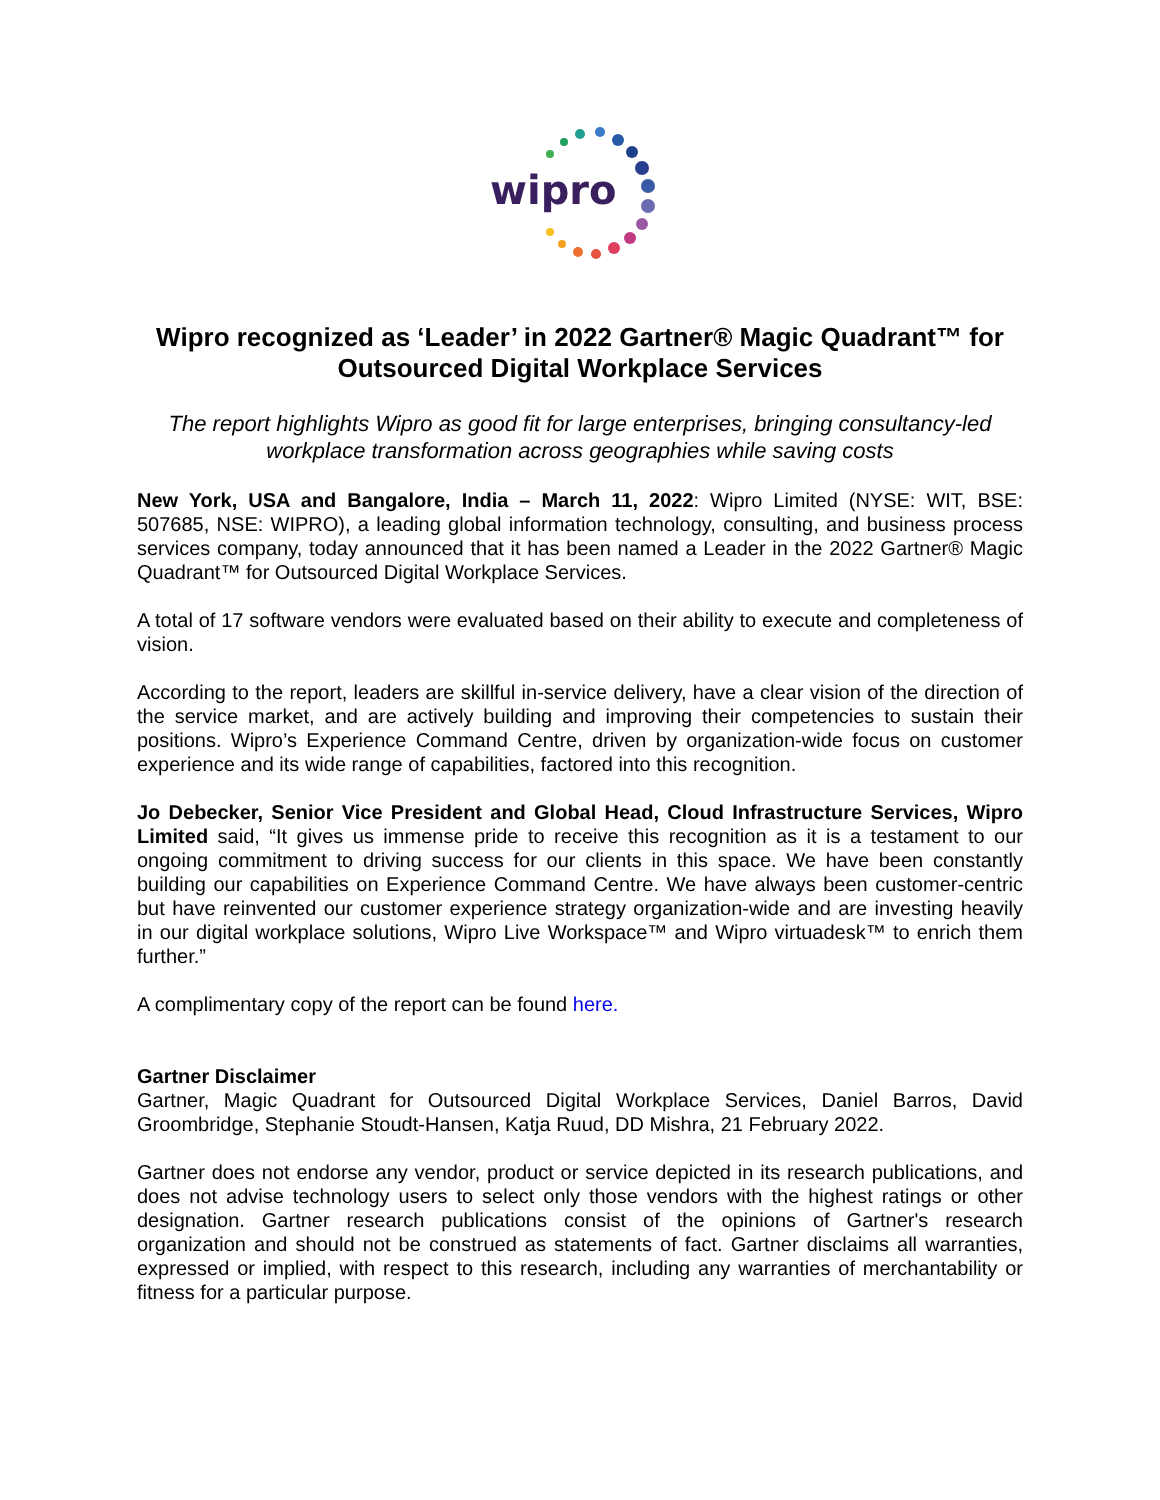wipro
Wipro recognized as ‘Leader’ in 2022 Gartner® Magic Quadrant™ for Outsourced Digital Workplace Services
The report highlights Wipro as good fit for large enterprises, bringing consultancy-led workplace transformation across geographies while saving costs
New York, USA and Bangalore, India – March 11, 2022: Wipro Limited (NYSE: WIT, BSE: 507685, NSE: WIPRO), a leading global information technology, consulting, and business process services company, today announced that it has been named a Leader in the 2022 Gartner® Magic Quadrant™ for Outsourced Digital Workplace Services.
A total of 17 software vendors were evaluated based on their ability to execute and completeness of vision.
According to the report, leaders are skillful in-service delivery, have a clear vision of the direction of the service market, and are actively building and improving their competencies to sustain their positions. Wipro’s Experience Command Centre, driven by organization-wide focus on customer experience and its wide range of capabilities, factored into this recognition.
Jo Debecker, Senior Vice President and Global Head, Cloud Infrastructure Services, Wipro Limited said, “It gives us immense pride to receive this recognition as it is a testament to our ongoing commitment to driving success for our clients in this space. We have been constantly building our capabilities on Experience Command Centre. We have always been customer-centric but have reinvented our customer experience strategy organization-wide and are investing heavily in our digital workplace solutions, Wipro Live Workspace™ and Wipro virtuadesk™ to enrich them further.”
A complimentary copy of the report can be found here.
Gartner Disclaimer
Gartner, Magic Quadrant for Outsourced Digital Workplace Services, Daniel Barros, David Groombridge, Stephanie Stoudt-Hansen, Katja Ruud, DD Mishra, 21 February 2022.
Gartner does not endorse any vendor, product or service depicted in its research publications, and does not advise technology users to select only those vendors with the highest ratings or other designation. Gartner research publications consist of the opinions of Gartner's research organization and should not be construed as statements of fact. Gartner disclaims all warranties, expressed or implied, with respect to this research, including any warranties of merchantability or fitness for a particular purpose.